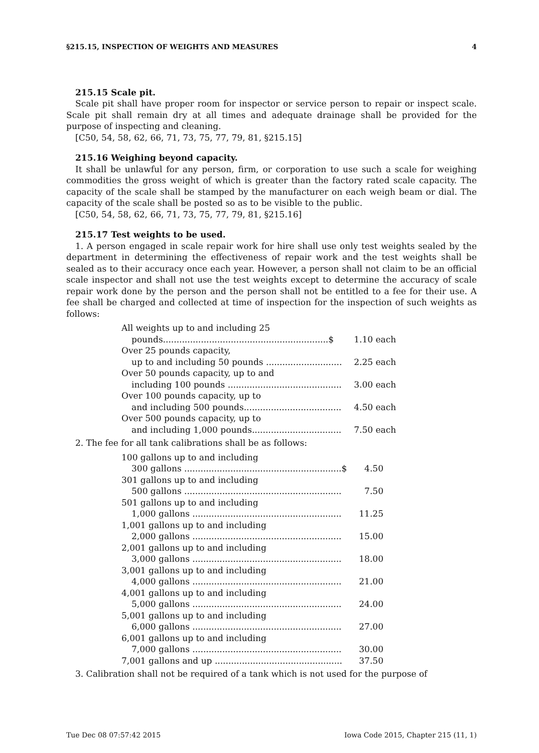§215.15, INSPECTION OF WEIGHTS AND MEASURES 4
215.15 Scale pit.
Scale pit shall have proper room for inspector or service person to repair or inspect scale. Scale pit shall remain dry at all times and adequate drainage shall be provided for the purpose of inspecting and cleaning.
[C50, 54, 58, 62, 66, 71, 73, 75, 77, 79, 81, §215.15]
215.16 Weighing beyond capacity.
It shall be unlawful for any person, firm, or corporation to use such a scale for weighing commodities the gross weight of which is greater than the factory rated scale capacity. The capacity of the scale shall be stamped by the manufacturer on each weigh beam or dial. The capacity of the scale shall be posted so as to be visible to the public.
[C50, 54, 58, 62, 66, 71, 73, 75, 77, 79, 81, §215.16]
215.17 Test weights to be used.
1. A person engaged in scale repair work for hire shall use only test weights sealed by the department in determining the effectiveness of repair work and the test weights shall be sealed as to their accuracy once each year. However, a person shall not claim to be an official scale inspector and shall not use the test weights except to determine the accuracy of scale repair work done by the person and the person shall not be entitled to a fee for their use. A fee shall be charged and collected at time of inspection for the inspection of such weights as follows:
| All weights up to and including 25 pounds.............................................................$ | 1.10 each |
| Over 25 pounds capacity, up to and including 50 pounds ............................ | 2.25 each |
| Over 50 pounds capacity, up to and including 100 pounds .......................................... | 3.00 each |
| Over 100 pounds capacity, up to and including 500 pounds.................................... | 4.50 each |
| Over 500 pounds capacity, up to and including 1,000 pounds................................. | 7.50 each |
2. The fee for all tank calibrations shall be as follows:
| 100 gallons up to and including 300 gallons ..........................................................$ | 4.50 |
| 301 gallons up to and including 500 gallons .......................................................... | 7.50 |
| 501 gallons up to and including 1,000 gallons ....................................................... | 11.25 |
| 1,001 gallons up to and including 2,000 gallons ....................................................... | 15.00 |
| 2,001 gallons up to and including 3,000 gallons ....................................................... | 18.00 |
| 3,001 gallons up to and including 4,000 gallons ....................................................... | 21.00 |
| 4,001 gallons up to and including 5,000 gallons ....................................................... | 24.00 |
| 5,001 gallons up to and including 6,000 gallons ....................................................... | 27.00 |
| 6,001 gallons up to and including 7,000 gallons ....................................................... | 30.00 |
| 7,001 gallons and up ............................................... | 37.50 |
3. Calibration shall not be required of a tank which is not used for the purpose of
Tue Dec 08 07:57:42 2015 Iowa Code 2015, Chapter 215 (11, 1)